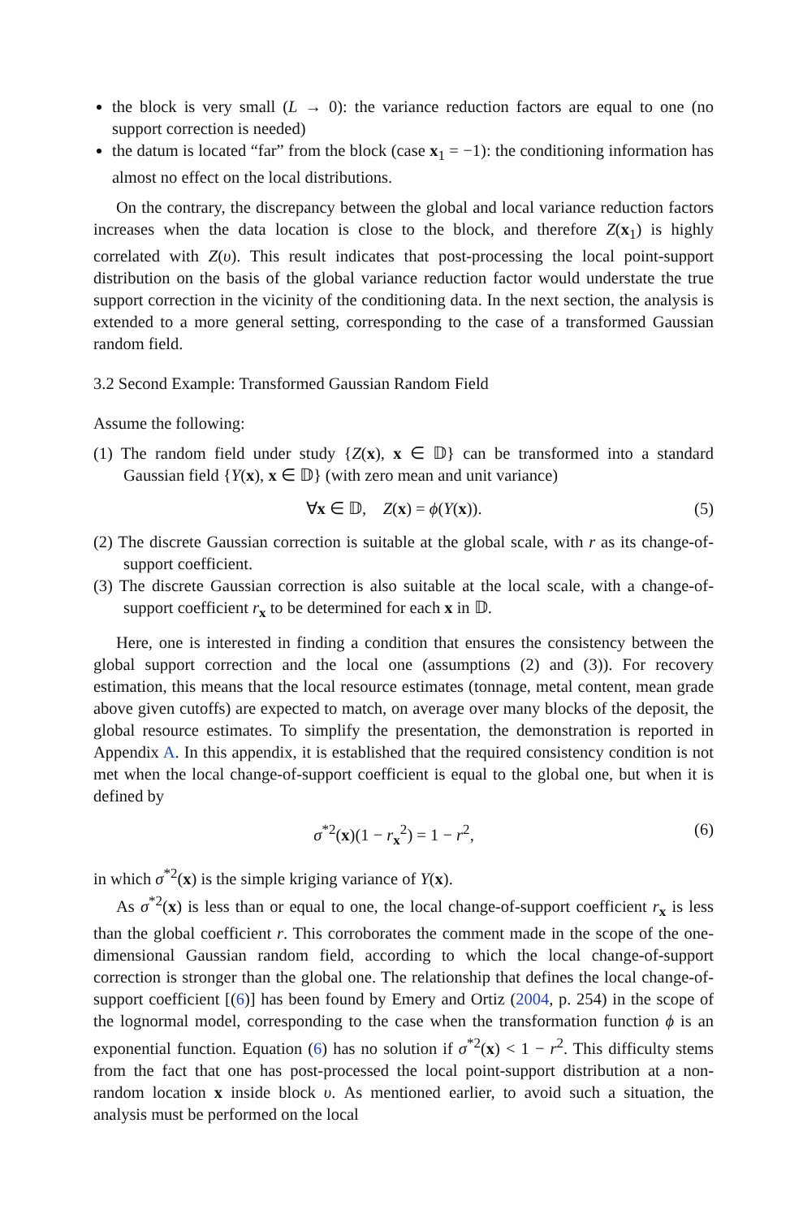the block is very small (L → 0): the variance reduction factors are equal to one (no support correction is needed)
the datum is located “far” from the block (case x<sub>1</sub> = −1): the conditioning information has almost no effect on the local distributions.
On the contrary, the discrepancy between the global and local variance reduction factors increases when the data location is close to the block, and therefore Z(x<sub>1</sub>) is highly correlated with Z(υ). This result indicates that post-processing the local point-support distribution on the basis of the global variance reduction factor would understate the true support correction in the vicinity of the conditioning data. In the next section, the analysis is extended to a more general setting, corresponding to the case of a transformed Gaussian random field.
3.2 Second Example: Transformed Gaussian Random Field
Assume the following:
(1) The random field under study {Z(x), x ∈ 𝔻} can be transformed into a standard Gaussian field {Y(x), x ∈ 𝔻} (with zero mean and unit variance)
∀x ∈ 𝔻, Z(x) = ϕ(Y(x)). (5)
(2) The discrete Gaussian correction is suitable at the global scale, with r as its change-of-support coefficient.
(3) The discrete Gaussian correction is also suitable at the local scale, with a change-of-support coefficient r<sub>x</sub> to be determined for each x in 𝔻.
Here, one is interested in finding a condition that ensures the consistency between the global support correction and the local one (assumptions (2) and (3)). For recovery estimation, this means that the local resource estimates (tonnage, metal content, mean grade above given cutoffs) are expected to match, on average over many blocks of the deposit, the global resource estimates. To simplify the presentation, the demonstration is reported in Appendix A. In this appendix, it is established that the required consistency condition is not met when the local change-of-support coefficient is equal to the global one, but when it is defined by
σ<sup>*2</sup>(x)(1 − r<sub>x</sub><sup>2</sup>) = 1 − r<sup>2</sup>, (6)
in which σ<sup>*2</sup>(x) is the simple kriging variance of Y(x).
As σ<sup>*2</sup>(x) is less than or equal to one, the local change-of-support coefficient r<sub>x</sub> is less than the global coefficient r. This corroborates the comment made in the scope of the one-dimensional Gaussian random field, according to which the local change-of-support correction is stronger than the global one. The relationship that defines the local change-of-support coefficient [(6)] has been found by Emery and Ortiz (2004, p. 254) in the scope of the lognormal model, corresponding to the case when the transformation function ϕ is an exponential function. Equation (6) has no solution if σ<sup>*2</sup>(x) < 1 − r<sup>2</sup>. This difficulty stems from the fact that one has post-processed the local point-support distribution at a non-random location x inside block υ. As mentioned earlier, to avoid such a situation, the analysis must be performed on the local